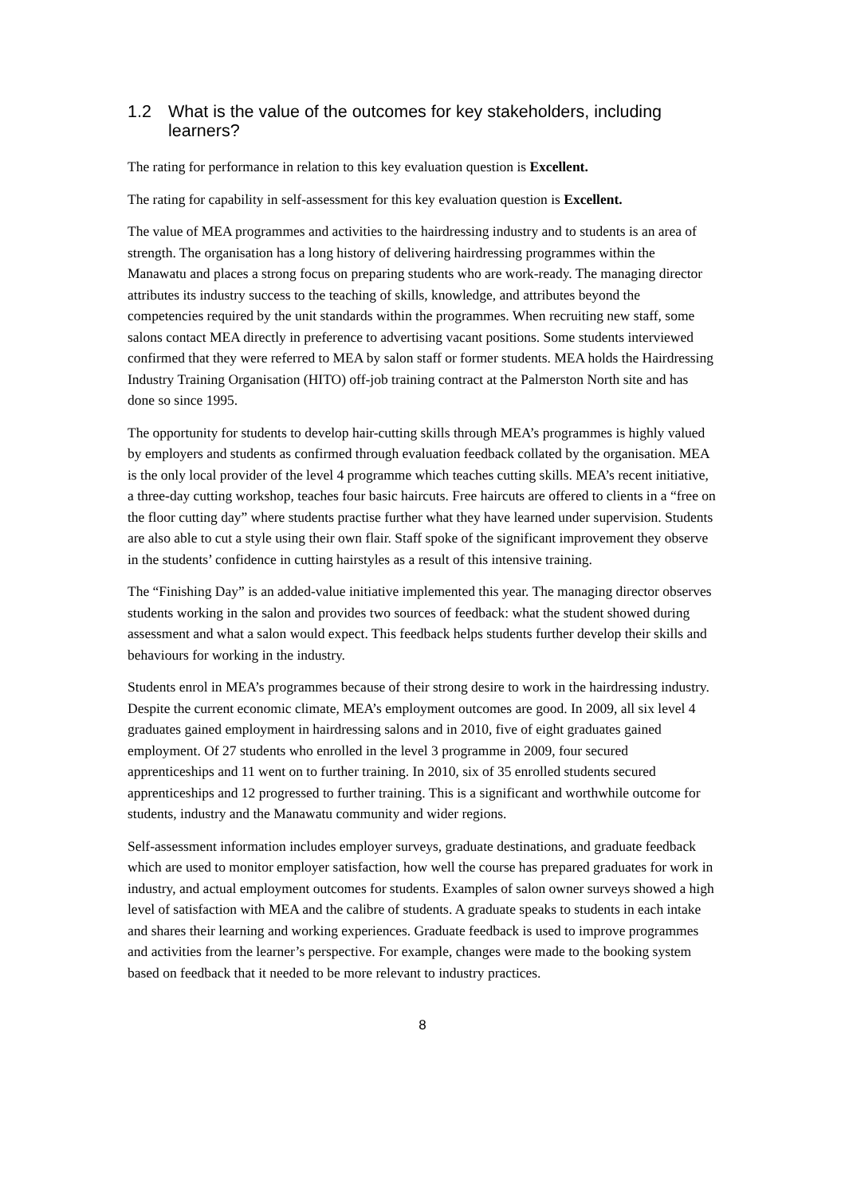1.2 What is the value of the outcomes for key stakeholders, including learners?
The rating for performance in relation to this key evaluation question is Excellent.
The rating for capability in self-assessment for this key evaluation question is Excellent.
The value of MEA programmes and activities to the hairdressing industry and to students is an area of strength. The organisation has a long history of delivering hairdressing programmes within the Manawatu and places a strong focus on preparing students who are work-ready. The managing director attributes its industry success to the teaching of skills, knowledge, and attributes beyond the competencies required by the unit standards within the programmes. When recruiting new staff, some salons contact MEA directly in preference to advertising vacant positions. Some students interviewed confirmed that they were referred to MEA by salon staff or former students. MEA holds the Hairdressing Industry Training Organisation (HITO) off-job training contract at the Palmerston North site and has done so since 1995.
The opportunity for students to develop hair-cutting skills through MEA’s programmes is highly valued by employers and students as confirmed through evaluation feedback collated by the organisation. MEA is the only local provider of the level 4 programme which teaches cutting skills. MEA’s recent initiative, a three-day cutting workshop, teaches four basic haircuts. Free haircuts are offered to clients in a “free on the floor cutting day” where students practise further what they have learned under supervision. Students are also able to cut a style using their own flair. Staff spoke of the significant improvement they observe in the students’ confidence in cutting hairstyles as a result of this intensive training.
The “Finishing Day” is an added-value initiative implemented this year. The managing director observes students working in the salon and provides two sources of feedback: what the student showed during assessment and what a salon would expect. This feedback helps students further develop their skills and behaviours for working in the industry.
Students enrol in MEA’s programmes because of their strong desire to work in the hairdressing industry. Despite the current economic climate, MEA’s employment outcomes are good. In 2009, all six level 4 graduates gained employment in hairdressing salons and in 2010, five of eight graduates gained employment. Of 27 students who enrolled in the level 3 programme in 2009, four secured apprenticeships and 11 went on to further training. In 2010, six of 35 enrolled students secured apprenticeships and 12 progressed to further training. This is a significant and worthwhile outcome for students, industry and the Manawatu community and wider regions.
Self-assessment information includes employer surveys, graduate destinations, and graduate feedback which are used to monitor employer satisfaction, how well the course has prepared graduates for work in industry, and actual employment outcomes for students. Examples of salon owner surveys showed a high level of satisfaction with MEA and the calibre of students. A graduate speaks to students in each intake and shares their learning and working experiences. Graduate feedback is used to improve programmes and activities from the learner’s perspective. For example, changes were made to the booking system based on feedback that it needed to be more relevant to industry practices.
8